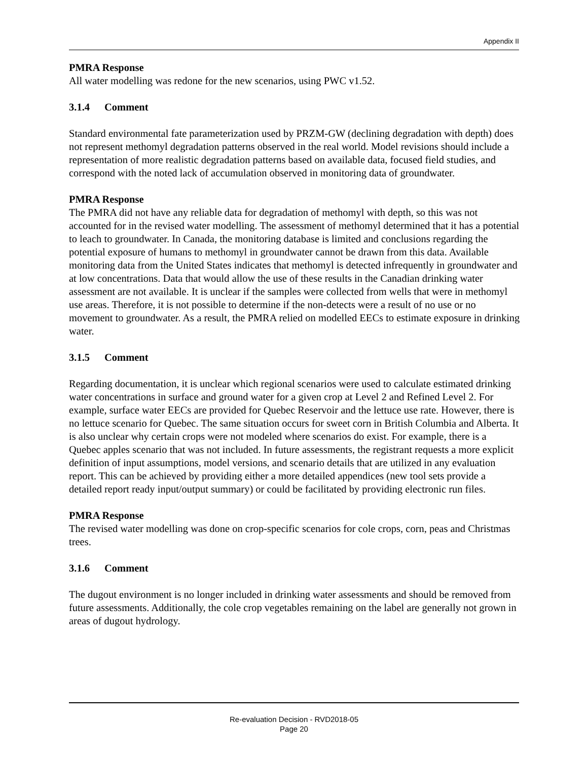Appendix II
PMRA Response
All water modelling was redone for the new scenarios, using PWC v1.52.
3.1.4 Comment
Standard environmental fate parameterization used by PRZM-GW (declining degradation with depth) does not represent methomyl degradation patterns observed in the real world. Model revisions should include a representation of more realistic degradation patterns based on available data, focused field studies, and correspond with the noted lack of accumulation observed in monitoring data of groundwater.
PMRA Response
The PMRA did not have any reliable data for degradation of methomyl with depth, so this was not accounted for in the revised water modelling. The assessment of methomyl determined that it has a potential to leach to groundwater. In Canada, the monitoring database is limited and conclusions regarding the potential exposure of humans to methomyl in groundwater cannot be drawn from this data. Available monitoring data from the United States indicates that methomyl is detected infrequently in groundwater and at low concentrations. Data that would allow the use of these results in the Canadian drinking water assessment are not available. It is unclear if the samples were collected from wells that were in methomyl use areas. Therefore, it is not possible to determine if the non-detects were a result of no use or no movement to groundwater. As a result, the PMRA relied on modelled EECs to estimate exposure in drinking water.
3.1.5 Comment
Regarding documentation, it is unclear which regional scenarios were used to calculate estimated drinking water concentrations in surface and ground water for a given crop at Level 2 and Refined Level 2. For example, surface water EECs are provided for Quebec Reservoir and the lettuce use rate. However, there is no lettuce scenario for Quebec. The same situation occurs for sweet corn in British Columbia and Alberta. It is also unclear why certain crops were not modeled where scenarios do exist. For example, there is a Quebec apples scenario that was not included. In future assessments, the registrant requests a more explicit definition of input assumptions, model versions, and scenario details that are utilized in any evaluation report. This can be achieved by providing either a more detailed appendices (new tool sets provide a detailed report ready input/output summary) or could be facilitated by providing electronic run files.
PMRA Response
The revised water modelling was done on crop-specific scenarios for cole crops, corn, peas and Christmas trees.
3.1.6 Comment
The dugout environment is no longer included in drinking water assessments and should be removed from future assessments. Additionally, the cole crop vegetables remaining on the label are generally not grown in areas of dugout hydrology.
Re-evaluation Decision - RVD2018-05
Page 20